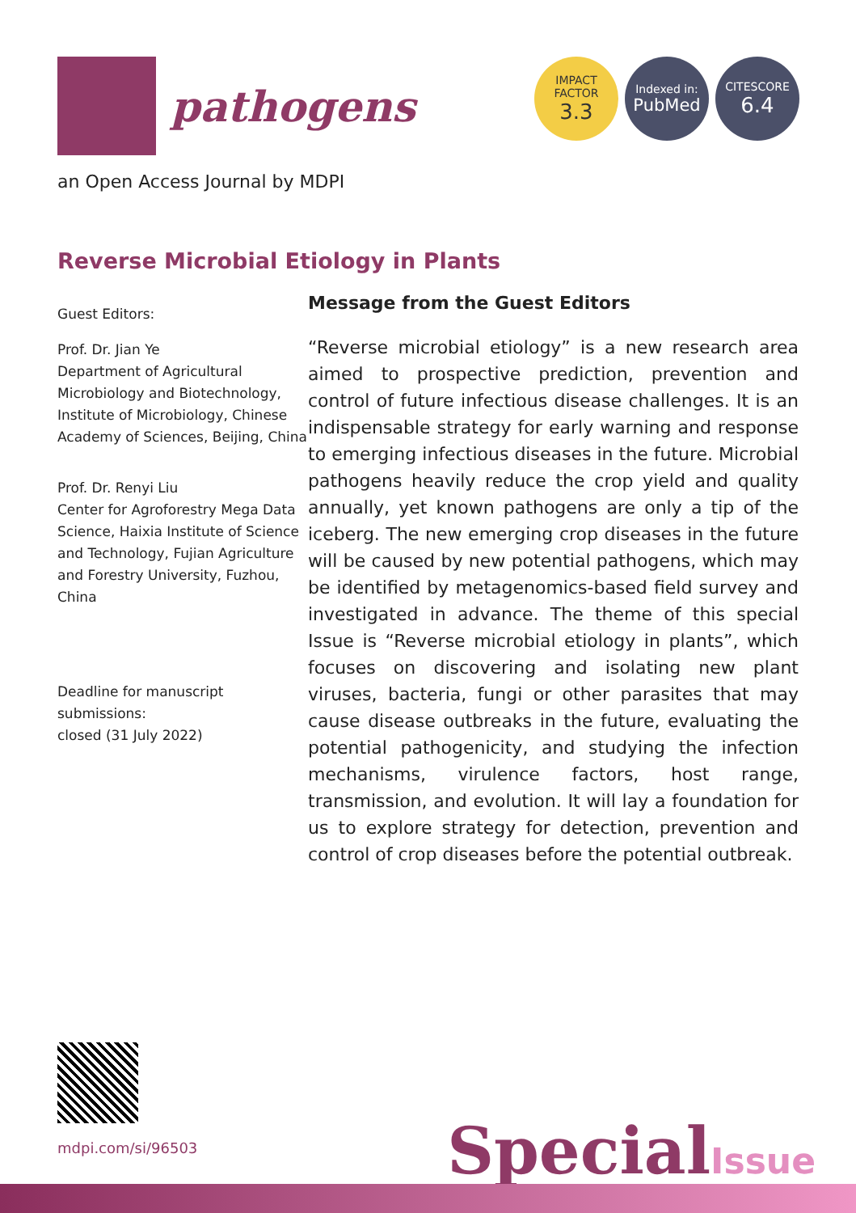pathogens
IMPACT
FACTOR
3.3
Indexed in:
PubMed
CITESCORE
6.4
an Open Access Journal by MDPI
Reverse Microbial Etiology in Plants
Guest Editors:
Prof. Dr. Jian Ye
Department of Agricultural Microbiology and Biotechnology, Institute of Microbiology, Chinese Academy of Sciences, Beijing, China
Prof. Dr. Renyi Liu
Center for Agroforestry Mega Data Science, Haixia Institute of Science and Technology, Fujian Agriculture and Forestry University, Fuzhou, China
Deadline for manuscript submissions:
closed (31 July 2022)
Message from the Guest Editors
“Reverse microbial etiology” is a new research area aimed to prospective prediction, prevention and control of future infectious disease challenges. It is an indispensable strategy for early warning and response to emerging infectious diseases in the future. Microbial pathogens heavily reduce the crop yield and quality annually, yet known pathogens are only a tip of the iceberg. The new emerging crop diseases in the future will be caused by new potential pathogens, which may be identified by metagenomics-based field survey and investigated in advance. The theme of this special Issue is “Reverse microbial etiology in plants”, which focuses on discovering and isolating new plant viruses, bacteria, fungi or other parasites that may cause disease outbreaks in the future, evaluating the potential pathogenicity, and studying the infection mechanisms, virulence factors, host range, transmission, and evolution. It will lay a foundation for us to explore strategy for detection, prevention and control of crop diseases before the potential outbreak.
mdpi.com/si/96503 SpecialIssue